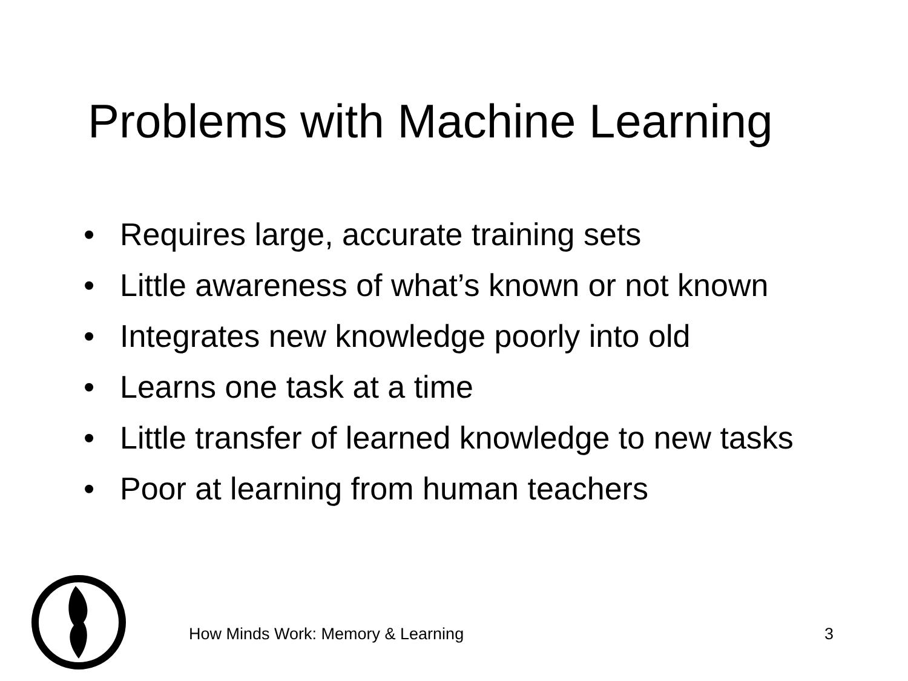Problems with Machine Learning
• Requires large, accurate training sets
• Little awareness of what’s known or not known
• Integrates new knowledge poorly into old
• Learns one task at a time
• Little transfer of learned knowledge to new tasks
• Poor at learning from human teachers
How Minds Work: Memory & Learning 3